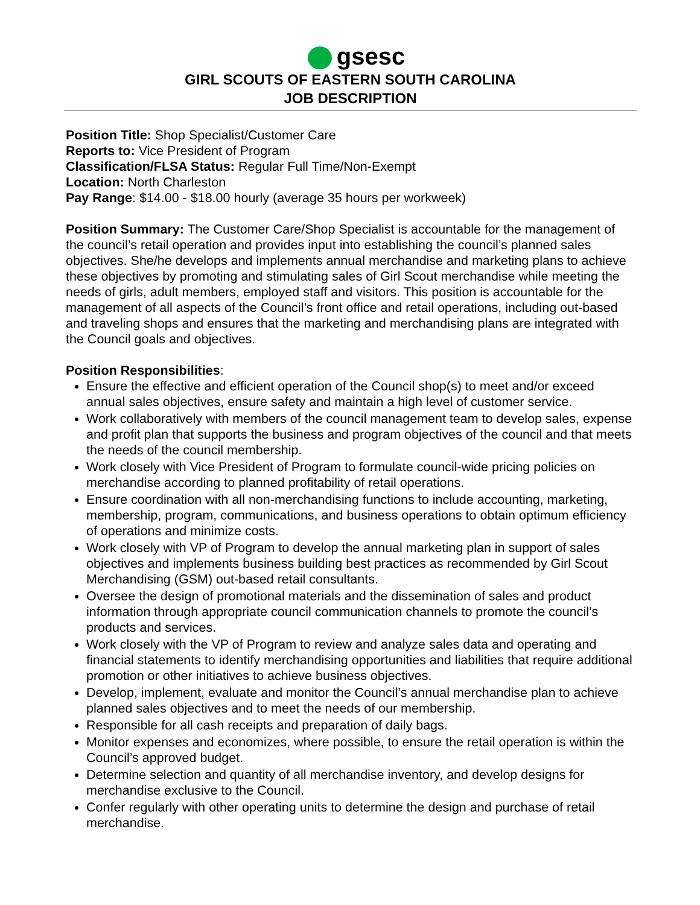gsesc
GIRL SCOUTS OF EASTERN SOUTH CAROLINA
JOB DESCRIPTION
Position Title: Shop Specialist/Customer Care
Reports to: Vice President of Program
Classification/FLSA Status: Regular Full Time/Non-Exempt
Location: North Charleston
Pay Range: $14.00 - $18.00 hourly (average 35 hours per workweek)
Position Summary: The Customer Care/Shop Specialist is accountable for the management of the council’s retail operation and provides input into establishing the council’s planned sales objectives. She/he develops and implements annual merchandise and marketing plans to achieve these objectives by promoting and stimulating sales of Girl Scout merchandise while meeting the needs of girls, adult members, employed staff and visitors. This position is accountable for the management of all aspects of the Council’s front office and retail operations, including out-based and traveling shops and ensures that the marketing and merchandising plans are integrated with the Council goals and objectives.
Position Responsibilities:
Ensure the effective and efficient operation of the Council shop(s) to meet and/or exceed annual sales objectives, ensure safety and maintain a high level of customer service.
Work collaboratively with members of the council management team to develop sales, expense and profit plan that supports the business and program objectives of the council and that meets the needs of the council membership.
Work closely with Vice President of Program to formulate council-wide pricing policies on merchandise according to planned profitability of retail operations.
Ensure coordination with all non-merchandising functions to include accounting, marketing, membership, program, communications, and business operations to obtain optimum efficiency of operations and minimize costs.
Work closely with VP of Program to develop the annual marketing plan in support of sales objectives and implements business building best practices as recommended by Girl Scout Merchandising (GSM) out-based retail consultants.
Oversee the design of promotional materials and the dissemination of sales and product information through appropriate council communication channels to promote the council’s products and services.
Work closely with the VP of Program to review and analyze sales data and operating and financial statements to identify merchandising opportunities and liabilities that require additional promotion or other initiatives to achieve business objectives.
Develop, implement, evaluate and monitor the Council’s annual merchandise plan to achieve planned sales objectives and to meet the needs of our membership.
Responsible for all cash receipts and preparation of daily bags.
Monitor expenses and economizes, where possible, to ensure the retail operation is within the Council’s approved budget.
Determine selection and quantity of all merchandise inventory, and develop designs for merchandise exclusive to the Council.
Confer regularly with other operating units to determine the design and purchase of retail merchandise.